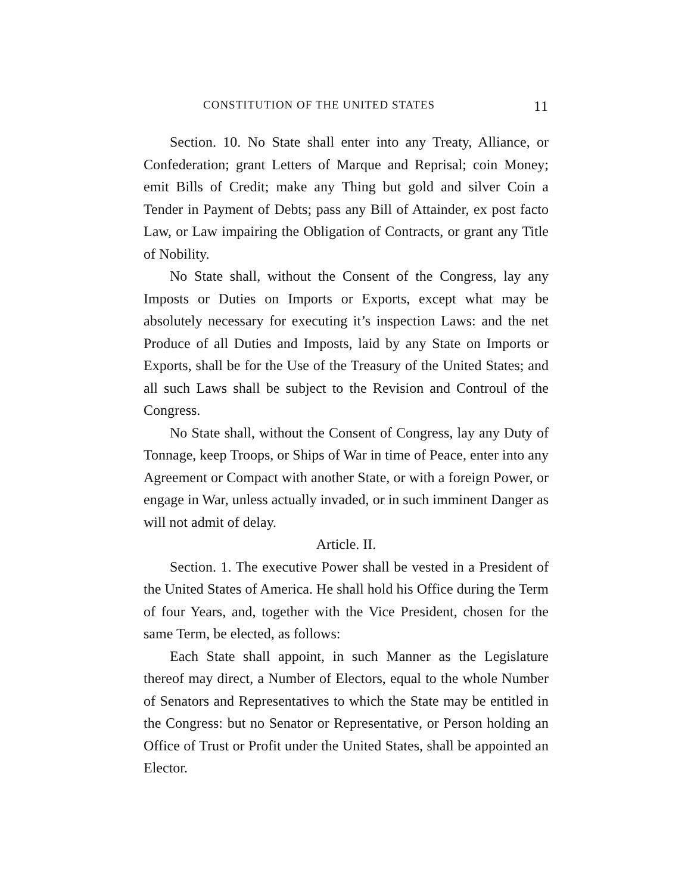CONSTITUTION OF THE UNITED STATES 11
Section. 10. No State shall enter into any Treaty, Alliance, or Confederation; grant Letters of Marque and Reprisal; coin Money; emit Bills of Credit; make any Thing but gold and silver Coin a Tender in Payment of Debts; pass any Bill of Attainder, ex post facto Law, or Law impairing the Obligation of Contracts, or grant any Title of Nobility.
No State shall, without the Consent of the Congress, lay any Imposts or Duties on Imports or Exports, except what may be absolutely necessary for executing it’s inspection Laws: and the net Produce of all Duties and Imposts, laid by any State on Imports or Exports, shall be for the Use of the Treasury of the United States; and all such Laws shall be subject to the Revision and Controul of the Congress.
No State shall, without the Consent of Congress, lay any Duty of Tonnage, keep Troops, or Ships of War in time of Peace, enter into any Agreement or Compact with another State, or with a foreign Power, or engage in War, unless actually invaded, or in such imminent Danger as will not admit of delay.
Article. II.
Section. 1. The executive Power shall be vested in a President of the United States of America. He shall hold his Office during the Term of four Years, and, together with the Vice President, chosen for the same Term, be elected, as follows:
Each State shall appoint, in such Manner as the Legislature thereof may direct, a Number of Electors, equal to the whole Number of Senators and Representatives to which the State may be entitled in the Congress: but no Senator or Representative, or Person holding an Office of Trust or Profit under the United States, shall be appointed an Elector.